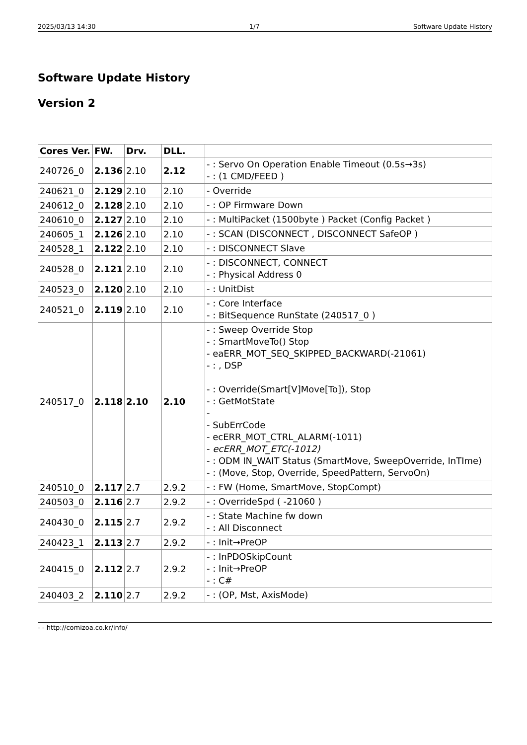2025/03/13 14:30 1/7 Software Update History
Software Update History
Version 2
| Cores Ver. | FW. | Drv. | DLL. | |
| --- | --- | --- | --- | --- |
| 240726_0 | 2.136 | 2.10 | 2.12 | - : Servo On Operation Enable Timeout (0.5s→3s) - : (1 CMD/FEED ) |
| 240621_0 | 2.129 | 2.10 | 2.10 | - Override |
| 240612_0 | 2.128 | 2.10 | 2.10 | - : OP Firmware Down |
| 240610_0 | 2.127 | 2.10 | 2.10 | - : MultiPacket (1500byte ) Packet (Config Packet ) |
| 240605_1 | 2.126 | 2.10 | 2.10 | - : SCAN (DISCONNECT , DISCONNECT SafeOP ) |
| 240528_1 | 2.122 | 2.10 | 2.10 | - : DISCONNECT Slave |
| 240528_0 | 2.121 | 2.10 | 2.10 | - : DISCONNECT, CONNECT - : Physical Address 0 |
| 240523_0 | 2.120 | 2.10 | 2.10 | - : UnitDist |
| 240521_0 | 2.119 | 2.10 | 2.10 | - : Core Interface - : BitSequence RunState (240517_0 ) |
| 240517_0 | 2.118 | 2.10 | 2.10 | - : Sweep Override Stop - : SmartMoveTo() Stop - eaERR_MOT_SEQ_SKIPPED_BACKWARD(-21061) - : , DSP - : Override(Smart[V]Move[To]), Stop - : GetMotState - - SubErrCode - ecERR_MOT_CTRL_ALARM(-1011) - ecERR_MOT_ETC(-1012) - : ODM IN_WAIT Status (SmartMove, SweepOverride, InTIme) - : (Move, Stop, Override, SpeedPattern, ServoOn) |
| 240510_0 | 2.117 | 2.7 | 2.9.2 | - : FW (Home, SmartMove, StopCompt) |
| 240503_0 | 2.116 | 2.7 | 2.9.2 | - : OverrideSpd ( -21060 ) |
| 240430_0 | 2.115 | 2.7 | 2.9.2 | - : State Machine fw down - : All Disconnect |
| 240423_1 | 2.113 | 2.7 | 2.9.2 | - : Init→PreOP |
| 240415_0 | 2.112 | 2.7 | 2.9.2 | - : InPDOSkipCount - : Init→PreOP - : C# |
| 240403_2 | 2.110 | 2.7 | 2.9.2 | - : (OP, Mst, AxisMode) |
- - http://comizoa.co.kr/info/